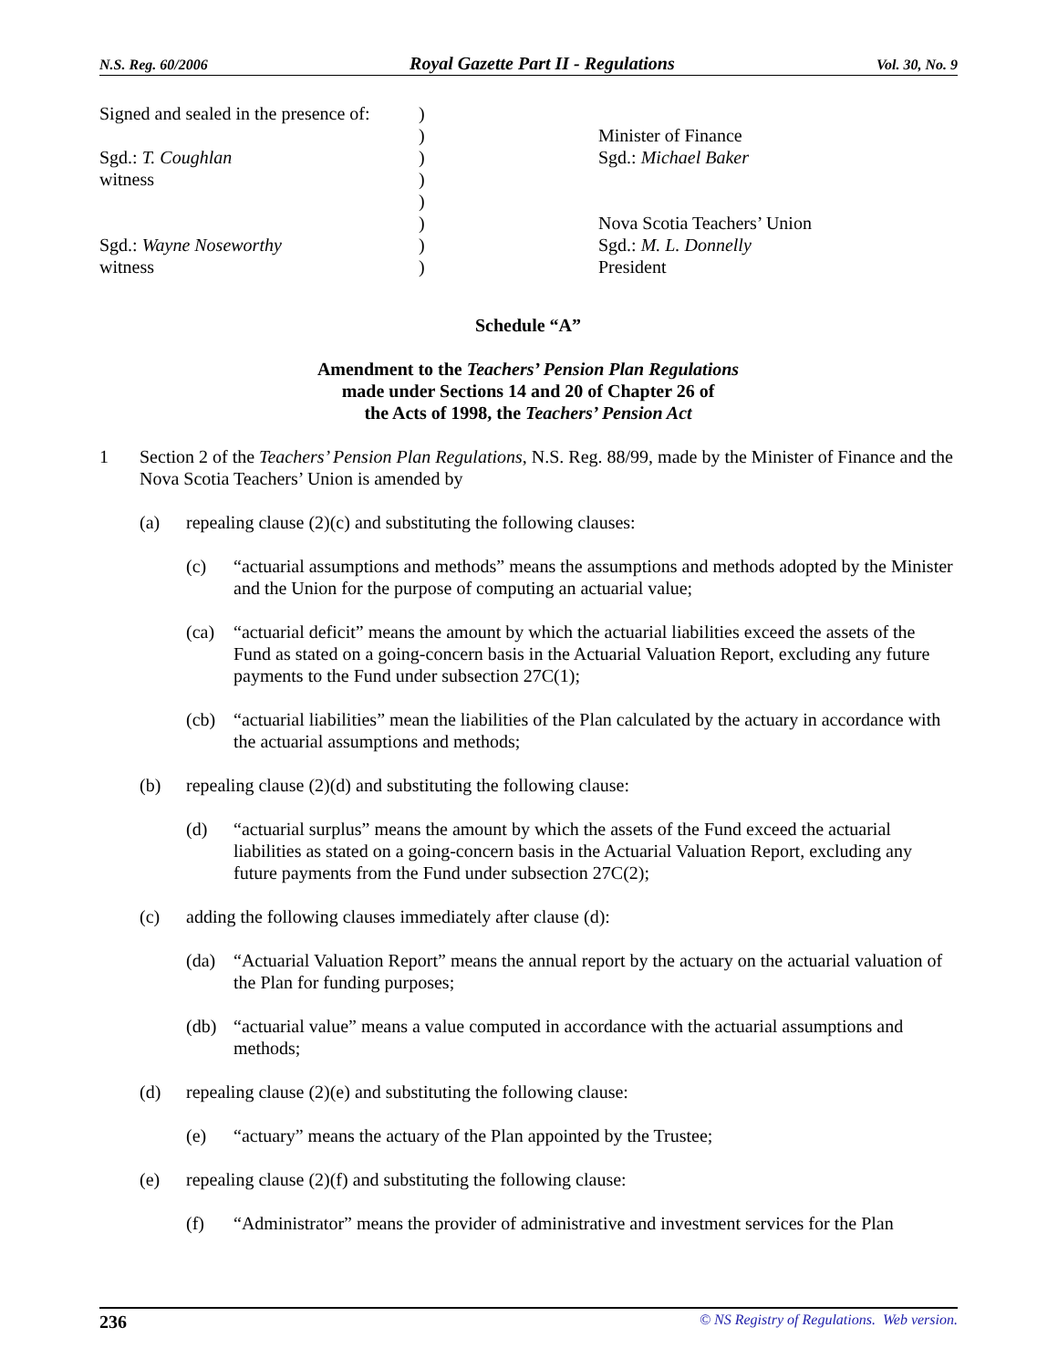N.S. Reg. 60/2006 Royal Gazette Part II - Regulations Vol. 30, No. 9
Signed and sealed in the presence of:
)
)
Minister of Finance
Sgd.: T. Coughlan
)
Sgd.: Michael Baker
witness
)
)
)
Nova Scotia Teachers’ Union
Sgd.: Wayne Noseworthy
)
Sgd.: M. L. Donnelly
witness
)
President
Schedule “A”
Amendment to the Teachers’ Pension Plan Regulations
made under Sections 14 and 20 of Chapter 26 of
the Acts of 1998, the Teachers’ Pension Act
1 Section 2 of the Teachers’ Pension Plan Regulations, N.S. Reg. 88/99, made by the Minister of Finance and the Nova Scotia Teachers’ Union is amended by
(a) repealing clause (2)(c) and substituting the following clauses:
(c) “actuarial assumptions and methods” means the assumptions and methods adopted by the Minister and the Union for the purpose of computing an actuarial value;
(ca) “actuarial deficit” means the amount by which the actuarial liabilities exceed the assets of the Fund as stated on a going-concern basis in the Actuarial Valuation Report, excluding any future payments to the Fund under subsection 27C(1);
(cb) “actuarial liabilities” mean the liabilities of the Plan calculated by the actuary in accordance with the actuarial assumptions and methods;
(b) repealing clause (2)(d) and substituting the following clause:
(d) “actuarial surplus” means the amount by which the assets of the Fund exceed the actuarial liabilities as stated on a going-concern basis in the Actuarial Valuation Report, excluding any future payments from the Fund under subsection 27C(2);
(c) adding the following clauses immediately after clause (d):
(da) “Actuarial Valuation Report” means the annual report by the actuary on the actuarial valuation of the Plan for funding purposes;
(db) “actuarial value” means a value computed in accordance with the actuarial assumptions and methods;
(d) repealing clause (2)(e) and substituting the following clause:
(e) “actuary” means the actuary of the Plan appointed by the Trustee;
(e) repealing clause (2)(f) and substituting the following clause:
(f) “Administrator” means the provider of administrative and investment services for the Plan
236 © NS Registry of Regulations. Web version.